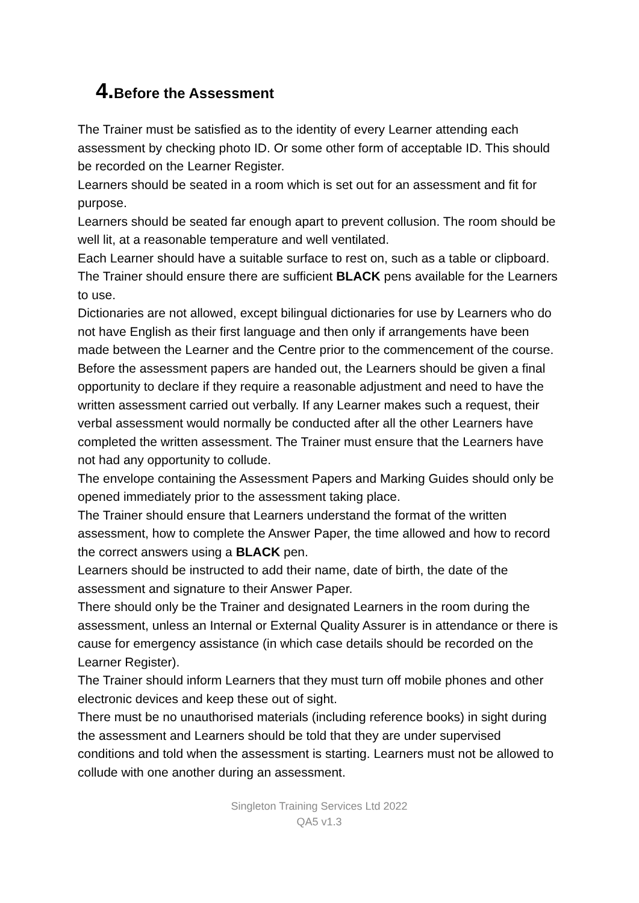4. Before the Assessment
The Trainer must be satisfied as to the identity of every Learner attending each assessment by checking photo ID. Or some other form of acceptable ID. This should be recorded on the Learner Register.
Learners should be seated in a room which is set out for an assessment and fit for purpose.
Learners should be seated far enough apart to prevent collusion. The room should be well lit, at a reasonable temperature and well ventilated.
Each Learner should have a suitable surface to rest on, such as a table or clipboard.
The Trainer should ensure there are sufficient BLACK pens available for the Learners to use.
Dictionaries are not allowed, except bilingual dictionaries for use by Learners who do not have English as their first language and then only if arrangements have been made between the Learner and the Centre prior to the commencement of the course.
Before the assessment papers are handed out, the Learners should be given a final opportunity to declare if they require a reasonable adjustment and need to have the written assessment carried out verbally. If any Learner makes such a request, their verbal assessment would normally be conducted after all the other Learners have completed the written assessment. The Trainer must ensure that the Learners have not had any opportunity to collude.
The envelope containing the Assessment Papers and Marking Guides should only be opened immediately prior to the assessment taking place.
The Trainer should ensure that Learners understand the format of the written assessment, how to complete the Answer Paper, the time allowed and how to record the correct answers using a BLACK pen.
Learners should be instructed to add their name, date of birth, the date of the assessment and signature to their Answer Paper.
There should only be the Trainer and designated Learners in the room during the assessment, unless an Internal or External Quality Assurer is in attendance or there is cause for emergency assistance (in which case details should be recorded on the Learner Register).
The Trainer should inform Learners that they must turn off mobile phones and other electronic devices and keep these out of sight.
There must be no unauthorised materials (including reference books) in sight during the assessment and Learners should be told that they are under supervised conditions and told when the assessment is starting. Learners must not be allowed to collude with one another during an assessment.
Singleton Training Services Ltd 2022
QA5 v1.3